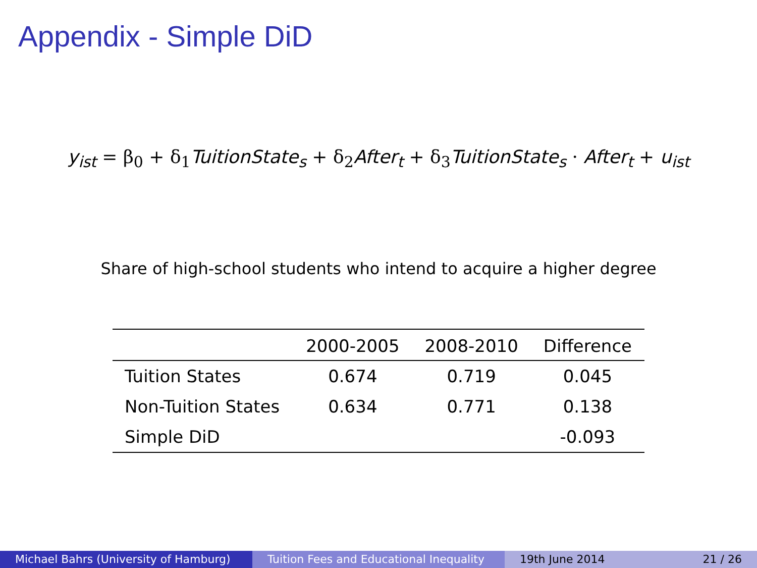Appendix - Simple DiD
y<sub>ist</sub> = β<sub>0</sub> + δ<sub>1</sub>TuitionState<sub>s</sub> + δ<sub>2</sub>After<sub>t</sub> + δ<sub>3</sub>TuitionState<sub>s</sub> · After<sub>t</sub> + u<sub>ist</sub>
Share of high-school students who intend to acquire a higher degree
| | 2000-2005 | 2008-2010 | Difference |
| --- | --- | --- | --- |
| Tuition States | 0.674 | 0.719 | 0.045 |
| Non-Tuition States | 0.634 | 0.771 | 0.138 |
| Simple DiD | | | -0.093 |
Michael Bahrs (University of Hamburg) Tuition Fees and Educational Inequality
19th June 2014 21 / 26